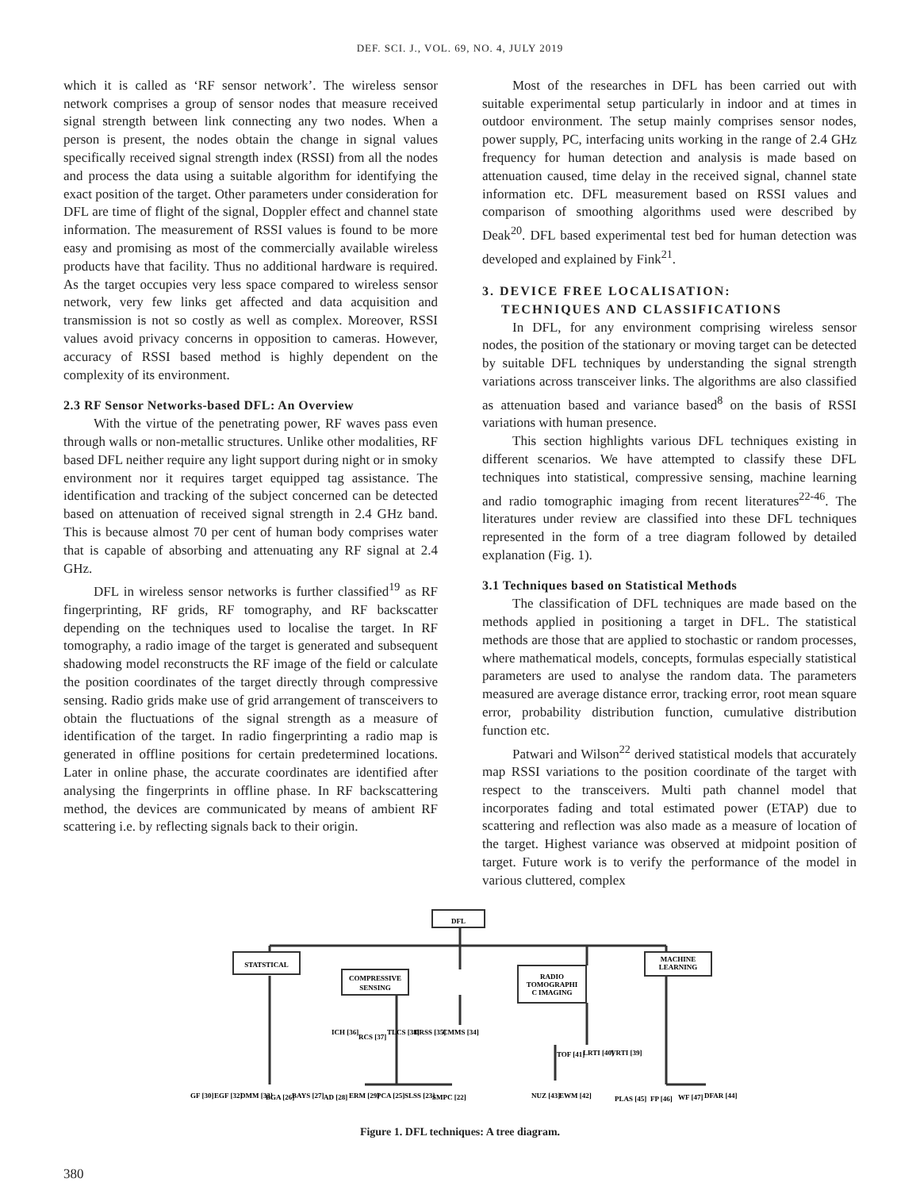DEF. SCI. J., VOL. 69, NO. 4, JULY 2019
which it is called as ‘RF sensor network’. The wireless sensor network comprises a group of sensor nodes that measure received signal strength between link connecting any two nodes. When a person is present, the nodes obtain the change in signal values specifically received signal strength index (RSSI) from all the nodes and process the data using a suitable algorithm for identifying the exact position of the target. Other parameters under consideration for DFL are time of flight of the signal, Doppler effect and channel state information. The measurement of RSSI values is found to be more easy and promising as most of the commercially available wireless products have that facility. Thus no additional hardware is required. As the target occupies very less space compared to wireless sensor network, very few links get affected and data acquisition and transmission is not so costly as well as complex. Moreover, RSSI values avoid privacy concerns in opposition to cameras. However, accuracy of RSSI based method is highly dependent on the complexity of its environment.
2.3 RF Sensor Networks-based DFL: An Overview
With the virtue of the penetrating power, RF waves pass even through walls or non-metallic structures. Unlike other modalities, RF based DFL neither require any light support during night or in smoky environment nor it requires target equipped tag assistance. The identification and tracking of the subject concerned can be detected based on attenuation of received signal strength in 2.4 GHz band. This is because almost 70 per cent of human body comprises water that is capable of absorbing and attenuating any RF signal at 2.4 GHz.
DFL in wireless sensor networks is further classified<sup>19</sup> as RF fingerprinting, RF grids, RF tomography, and RF backscatter depending on the techniques used to localise the target. In RF tomography, a radio image of the target is generated and subsequent shadowing model reconstructs the RF image of the field or calculate the position coordinates of the target directly through compressive sensing. Radio grids make use of grid arrangement of transceivers to obtain the fluctuations of the signal strength as a measure of identification of the target. In radio fingerprinting a radio map is generated in offline positions for certain predetermined locations. Later in online phase, the accurate coordinates are identified after analysing the fingerprints in offline phase. In RF backscattering method, the devices are communicated by means of ambient RF scattering i.e. by reflecting signals back to their origin.
Most of the researches in DFL has been carried out with suitable experimental setup particularly in indoor and at times in outdoor environment. The setup mainly comprises sensor nodes, power supply, PC, interfacing units working in the range of 2.4 GHz frequency for human detection and analysis is made based on attenuation caused, time delay in the received signal, channel state information etc. DFL measurement based on RSSI values and comparison of smoothing algorithms used were described by Deak<sup>20</sup>. DFL based experimental test bed for human detection was developed and explained by Fink<sup>21</sup>.
3. DEVICE FREE LOCALISATION:
TECHNIQUES AND CLASSIFICATIONS
In DFL, for any environment comprising wireless sensor nodes, the position of the stationary or moving target can be detected by suitable DFL techniques by understanding the signal strength variations across transceiver links. The algorithms are also classified as attenuation based and variance based<sup>8</sup> on the basis of RSSI variations with human presence.
This section highlights various DFL techniques existing in different scenarios. We have attempted to classify these DFL techniques into statistical, compressive sensing, machine learning and radio tomographic imaging from recent literatures<sup>22-46</sup>. The literatures under review are classified into these DFL techniques represented in the form of a tree diagram followed by detailed explanation (Fig. 1).
3.1 Techniques based on Statistical Methods
The classification of DFL techniques are made based on the methods applied in positioning a target in DFL. The statistical methods are those that are applied to stochastic or random processes, where mathematical models, concepts, formulas especially statistical parameters are used to analyse the random data. The parameters measured are average distance error, tracking error, root mean square error, probability distribution function, cumulative distribution function etc.
Patwari and Wilson<sup>22</sup> derived statistical models that accurately map RSSI variations to the position coordinate of the target with respect to the transceivers. Multi path channel model that incorporates fading and total estimated power (ETAP) due to scattering and reflection was also made as a measure of location of the target. Highest variance was observed at midpoint position of target. Future work is to verify the performance of the model in various cluttered, complex
DFL
STATSTICAL
COMPRESSIVE
SENSING
RADIO
TOMOGRAPHI
C IMAGING
MACHINE
LEARNING
ICH [36]
RCS [37]
TLCS [38]
DRSS [35]
CMMS [34]
TOF [41]
LRTI [40]
VRTI [39]
GF [30]
EGF [32]
DMM [33]
BGA [26]
BAYS [27]
AD [28]
ERM [29]
PCA [25]
SLSS [23]
SMPC [22]
NUZ [43]
EWM [42]
PLAS [45]
FP [46]
WF [47]
DFAR [44]
Figure 1. DFL techniques: A tree diagram.
380